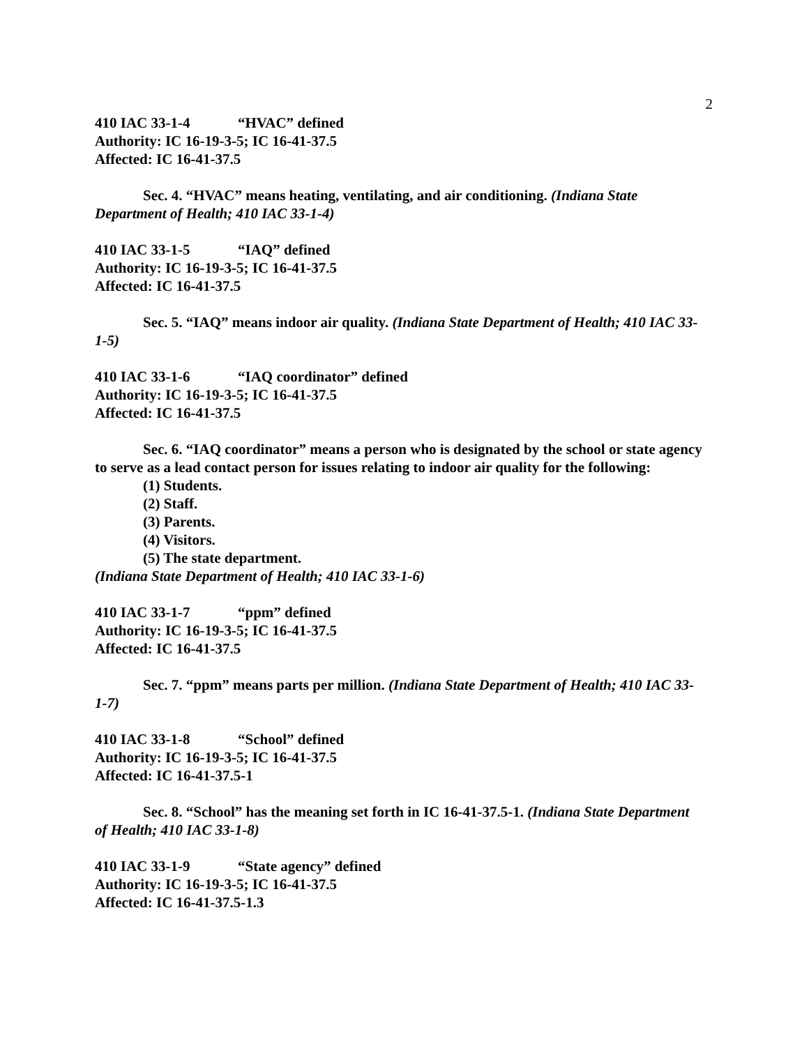2
410 IAC 33-1-4 “HVAC” defined
Authority: IC 16-19-3-5; IC 16-41-37.5
Affected: IC 16-41-37.5
Sec. 4. “HVAC” means heating, ventilating, and air conditioning. (Indiana State Department of Health; 410 IAC 33-1-4)
410 IAC 33-1-5 “IAQ” defined
Authority: IC 16-19-3-5; IC 16-41-37.5
Affected: IC 16-41-37.5
Sec. 5. “IAQ” means indoor air quality. (Indiana State Department of Health; 410 IAC 33-1-5)
410 IAC 33-1-6 “IAQ coordinator” defined
Authority: IC 16-19-3-5; IC 16-41-37.5
Affected: IC 16-41-37.5
Sec. 6. “IAQ coordinator” means a person who is designated by the school or state agency to serve as a lead contact person for issues relating to indoor air quality for the following:
(1) Students.
(2) Staff.
(3) Parents.
(4) Visitors.
(5) The state department.
(Indiana State Department of Health; 410 IAC 33-1-6)
410 IAC 33-1-7 “ppm” defined
Authority: IC 16-19-3-5; IC 16-41-37.5
Affected: IC 16-41-37.5
Sec. 7. “ppm” means parts per million. (Indiana State Department of Health; 410 IAC 33-1-7)
410 IAC 33-1-8 “School” defined
Authority: IC 16-19-3-5; IC 16-41-37.5
Affected: IC 16-41-37.5-1
Sec. 8. “School” has the meaning set forth in IC 16-41-37.5-1. (Indiana State Department of Health; 410 IAC 33-1-8)
410 IAC 33-1-9 “State agency” defined
Authority: IC 16-19-3-5; IC 16-41-37.5
Affected: IC 16-41-37.5-1.3